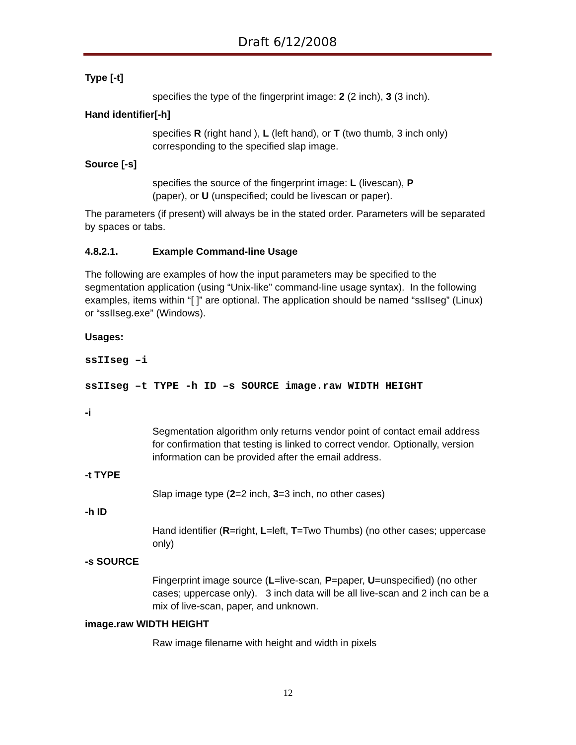Draft 6/12/2008
Type [-t]
specifies the type of the fingerprint image: 2 (2 inch), 3 (3 inch).
Hand identifier[-h]
specifies R (right hand ), L (left hand), or T (two thumb, 3 inch only) corresponding to the specified slap image.
Source [-s]
specifies the source of the fingerprint image: L (livescan), P
(paper), or U (unspecified; could be livescan or paper).
The parameters (if present) will always be in the stated order. Parameters will be separated by spaces or tabs.
4.8.2.1. Example Command-line Usage
The following are examples of how the input parameters may be specified to the segmentation application (using “Unix-like” command-line usage syntax). In the following examples, items within “[ ]” are optional. The application should be named “ssIIseg” (Linux) or “ssIIseg.exe” (Windows).
Usages:
ssIIseg –i
ssIIseg –t TYPE -h ID –s SOURCE image.raw WIDTH HEIGHT
-i
Segmentation algorithm only returns vendor point of contact email address for confirmation that testing is linked to correct vendor. Optionally, version information can be provided after the email address.
-t TYPE
Slap image type (2=2 inch, 3=3 inch, no other cases)
-h ID
Hand identifier (R=right, L=left, T=Two Thumbs) (no other cases; uppercase only)
-s SOURCE
Fingerprint image source (L=live-scan, P=paper, U=unspecified) (no other cases; uppercase only). 3 inch data will be all live-scan and 2 inch can be a mix of live-scan, paper, and unknown.
image.raw WIDTH HEIGHT
Raw image filename with height and width in pixels
12